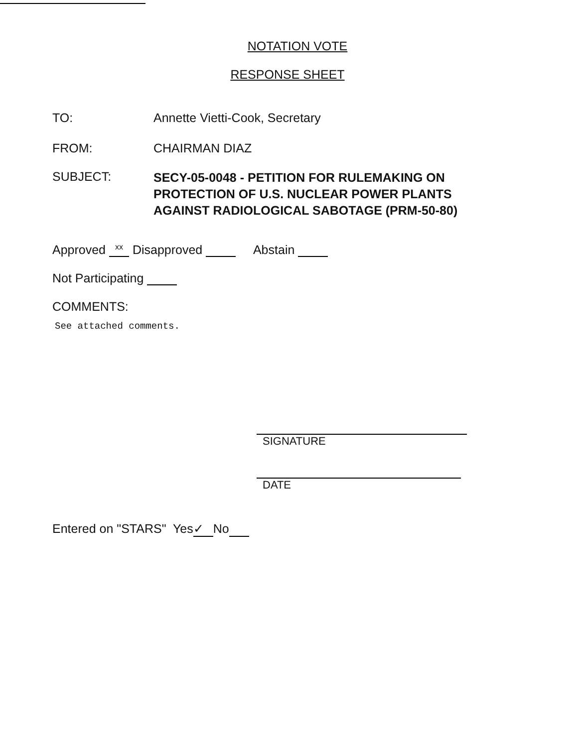NOTATION VOTE
RESPONSE SHEET
TO: Annette Vietti-Cook, Secretary
FROM: CHAIRMAN DIAZ
SUBJECT:
SECY-05-0048 - PETITION FOR RULEMAKING ON
PROTECTION OF U.S. NUCLEAR POWER PLANTS
AGAINST RADIOLOGICAL SABOTAGE (PRM-50-80)
Approved xx Disapproved Abstain
Not Participating
COMMENTS:
See attached comments.
SIGNATURE
DATE
Entered on "STARS" Yes ✓ No